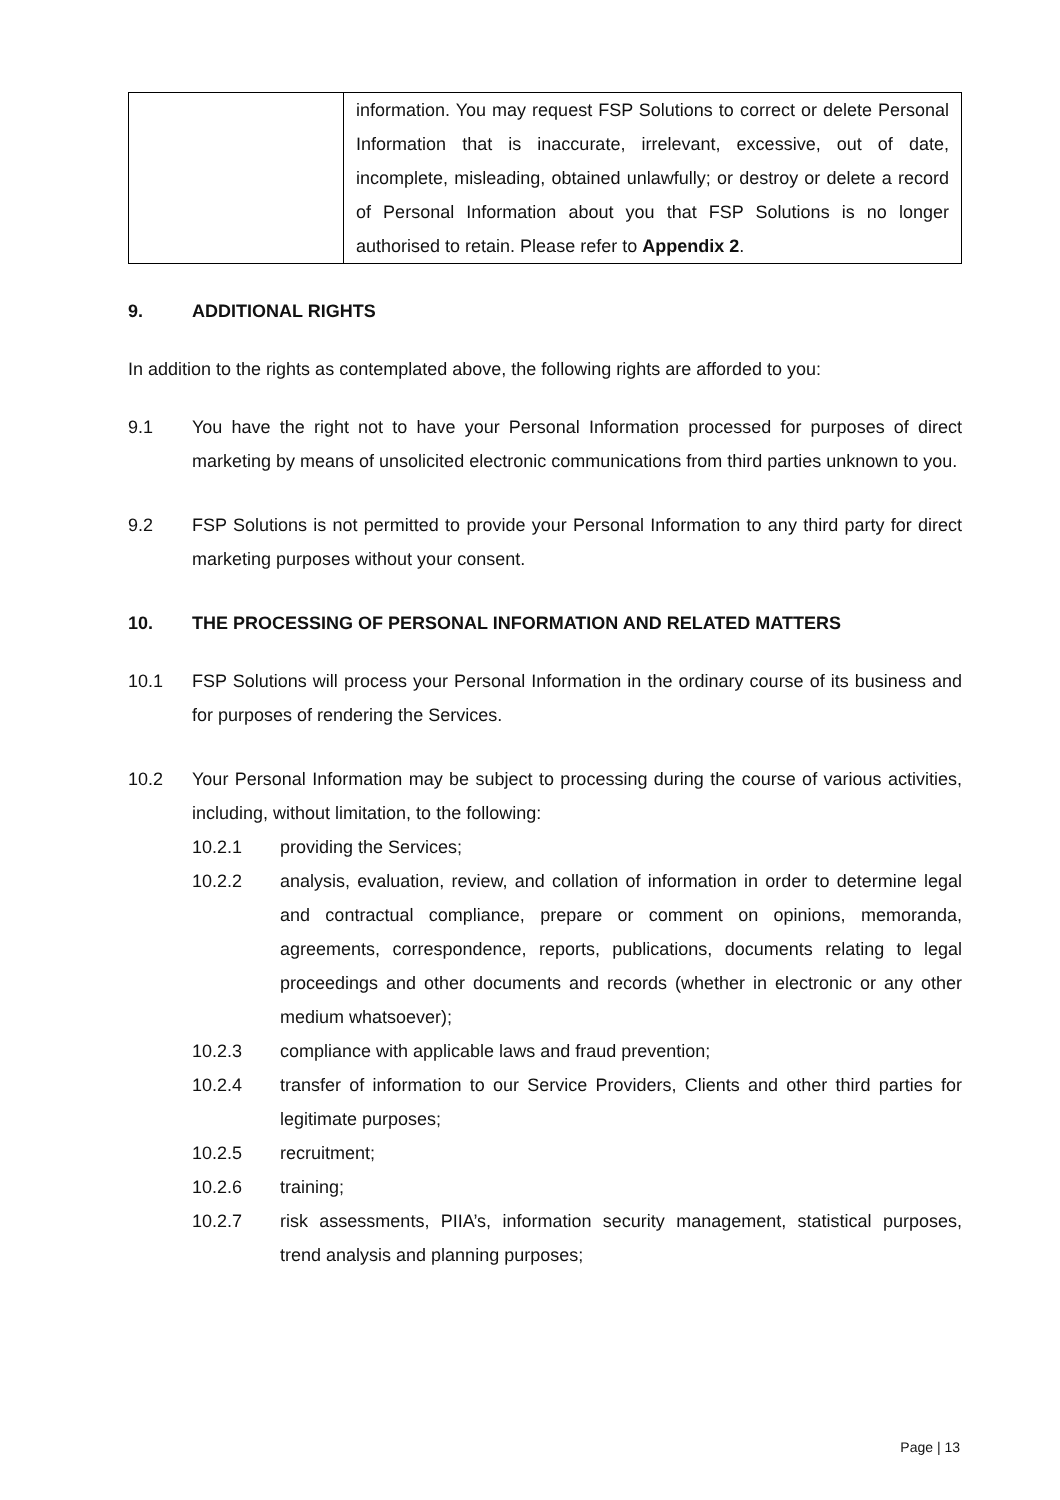| | information. You may request FSP Solutions to correct or delete Personal Information that is inaccurate, irrelevant, excessive, out of date, incomplete, misleading, obtained unlawfully; or destroy or delete a record of Personal Information about you that FSP Solutions is no longer authorised to retain. Please refer to Appendix 2 . |
9. ADDITIONAL RIGHTS
In addition to the rights as contemplated above, the following rights are afforded to you:
9.1 You have the right not to have your Personal Information processed for purposes of direct marketing by means of unsolicited electronic communications from third parties unknown to you.
9.2 FSP Solutions is not permitted to provide your Personal Information to any third party for direct marketing purposes without your consent.
10. THE PROCESSING OF PERSONAL INFORMATION AND RELATED MATTERS
10.1 FSP Solutions will process your Personal Information in the ordinary course of its business and for purposes of rendering the Services.
10.2 Your Personal Information may be subject to processing during the course of various activities, including, without limitation, to the following:
10.2.1 providing the Services;
10.2.2 analysis, evaluation, review, and collation of information in order to determine legal and contractual compliance, prepare or comment on opinions, memoranda, agreements, correspondence, reports, publications, documents relating to legal proceedings and other documents and records (whether in electronic or any other medium whatsoever);
10.2.3 compliance with applicable laws and fraud prevention;
10.2.4 transfer of information to our Service Providers, Clients and other third parties for legitimate purposes;
10.2.5 recruitment;
10.2.6 training;
10.2.7 risk assessments, PIIA’s, information security management, statistical purposes, trend analysis and planning purposes;
Page | 13